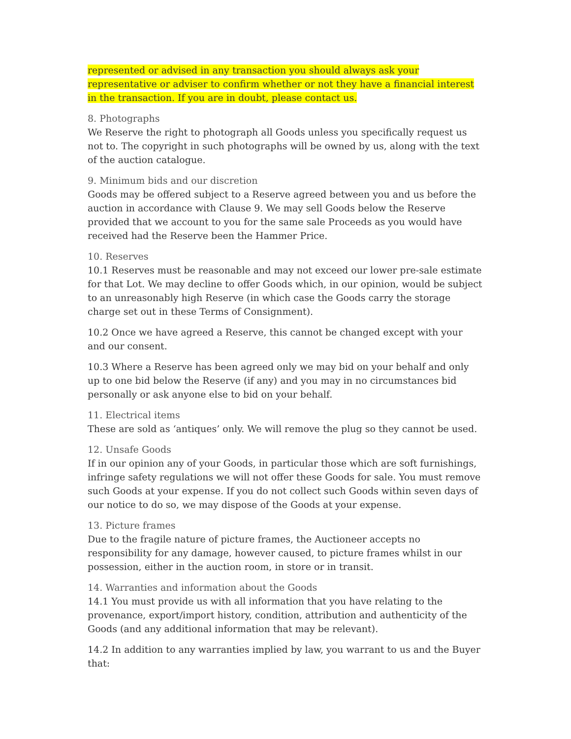represented or advised in any transaction you should always ask your representative or adviser to confirm whether or not they have a financial interest in the transaction. If you are in doubt, please contact us.
8. Photographs
We Reserve the right to photograph all Goods unless you specifically request us not to. The copyright in such photographs will be owned by us, along with the text of the auction catalogue.
9. Minimum bids and our discretion
Goods may be offered subject to a Reserve agreed between you and us before the auction in accordance with Clause 9. We may sell Goods below the Reserve provided that we account to you for the same sale Proceeds as you would have received had the Reserve been the Hammer Price.
10. Reserves
10.1 Reserves must be reasonable and may not exceed our lower pre-sale estimate for that Lot. We may decline to offer Goods which, in our opinion, would be subject to an unreasonably high Reserve (in which case the Goods carry the storage charge set out in these Terms of Consignment).
10.2 Once we have agreed a Reserve, this cannot be changed except with your and our consent.
10.3 Where a Reserve has been agreed only we may bid on your behalf and only up to one bid below the Reserve (if any) and you may in no circumstances bid personally or ask anyone else to bid on your behalf.
11. Electrical items
These are sold as ‘antiques’ only. We will remove the plug so they cannot be used.
12. Unsafe Goods
If in our opinion any of your Goods, in particular those which are soft furnishings, infringe safety regulations we will not offer these Goods for sale. You must remove such Goods at your expense. If you do not collect such Goods within seven days of our notice to do so, we may dispose of the Goods at your expense.
13. Picture frames
Due to the fragile nature of picture frames, the Auctioneer accepts no responsibility for any damage, however caused, to picture frames whilst in our possession, either in the auction room, in store or in transit.
14. Warranties and information about the Goods
14.1 You must provide us with all information that you have relating to the provenance, export/import history, condition, attribution and authenticity of the Goods (and any additional information that may be relevant).
14.2 In addition to any warranties implied by law, you warrant to us and the Buyer that: